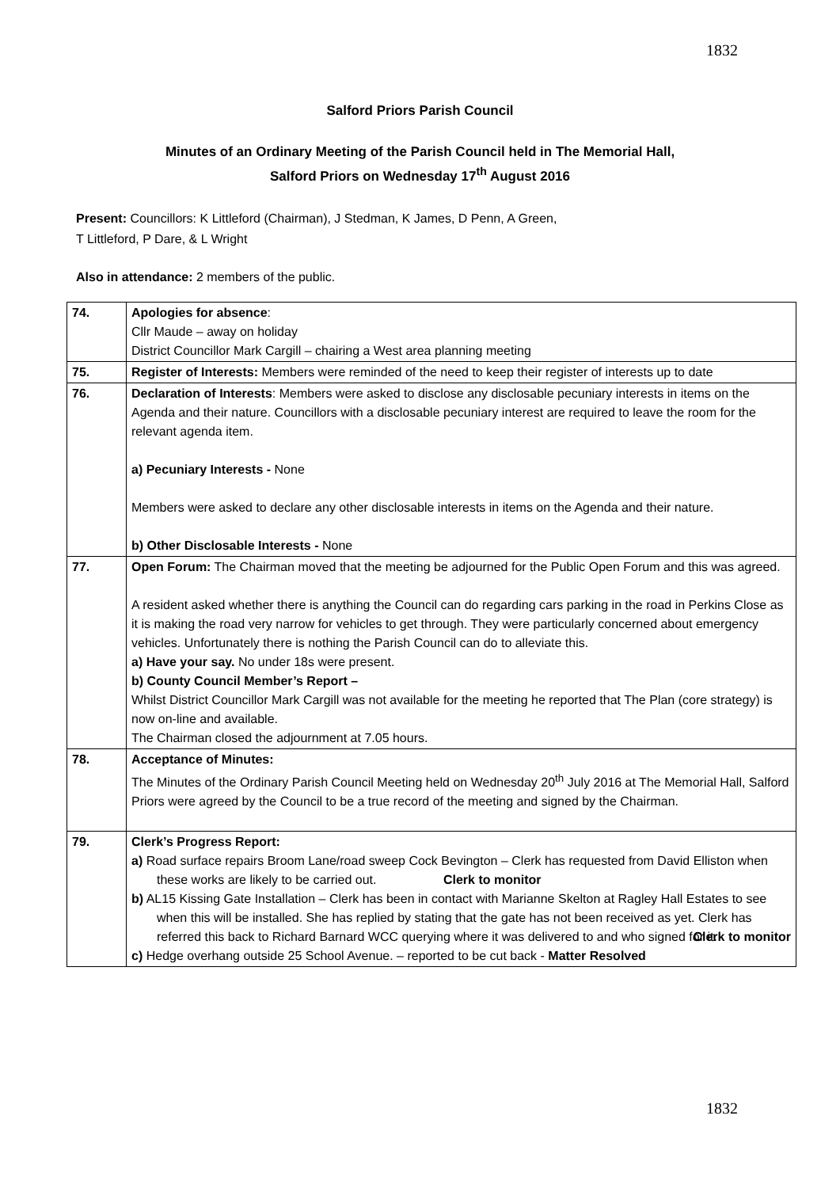1832
Salford Priors Parish Council
Minutes of an Ordinary Meeting of the Parish Council held in The Memorial Hall,
Salford Priors on Wednesday 17<sup>th</sup> August 2016
Present: Councillors: K Littleford (Chairman), J Stedman, K James, D Penn, A Green,
T Littleford, P Dare, & L Wright
Also in attendance: 2 members of the public.
| 74. | Apologies for absence : Cllr Maude – away on holiday District Councillor Mark Cargill – chairing a West area planning meeting |
| 75. | Register of Interests: Members were reminded of the need to keep their register of interests up to date |
| 76. | Declaration of Interests : Members were asked to disclose any disclosable pecuniary interests in items on the Agenda and their nature. Councillors with a disclosable pecuniary interest are required to leave the room for the relevant agenda item. a) Pecuniary Interests - None Members were asked to declare any other disclosable interests in items on the Agenda and their nature. b) Other Disclosable Interests - None |
| 77. | Open Forum: The Chairman moved that the meeting be adjourned for the Public Open Forum and this was agreed. A resident asked whether there is anything the Council can do regarding cars parking in the road in Perkins Close as it is making the road very narrow for vehicles to get through. They were particularly concerned about emergency vehicles. Unfortunately there is nothing the Parish Council can do to alleviate this. a) Have your say. No under 18s were present. b) County Council Member’s Report – Whilst District Councillor Mark Cargill was not available for the meeting he reported that The Plan (core strategy) is now on-line and available. The Chairman closed the adjournment at 7.05 hours. |
| 78. | Acceptance of Minutes: The Minutes of the Ordinary Parish Council Meeting held on Wednesday 20<sup>th</sup> July 2016 at The Memorial Hall, Salford Priors were agreed by the Council to be a true record of the meeting and signed by the Chairman. |
| 79. | Clerk’s Progress Report: a) Road surface repairs Broom Lane/road sweep Cock Bevington – Clerk has requested from David Elliston when these works are likely to be carried out. Clerk to monitor b) AL15 Kissing Gate Installation – Clerk has been in contact with Marianne Skelton at Ragley Hall Estates to see when this will be installed. She has replied by stating that the gate has not been received as yet. Clerk has referred this back to Richard Barnard WCC querying where it was delivered to and who signed for it. Clerk to monitor c) Hedge overhang outside 25 School Avenue. – reported to be cut back - Matter Resolved |
1832